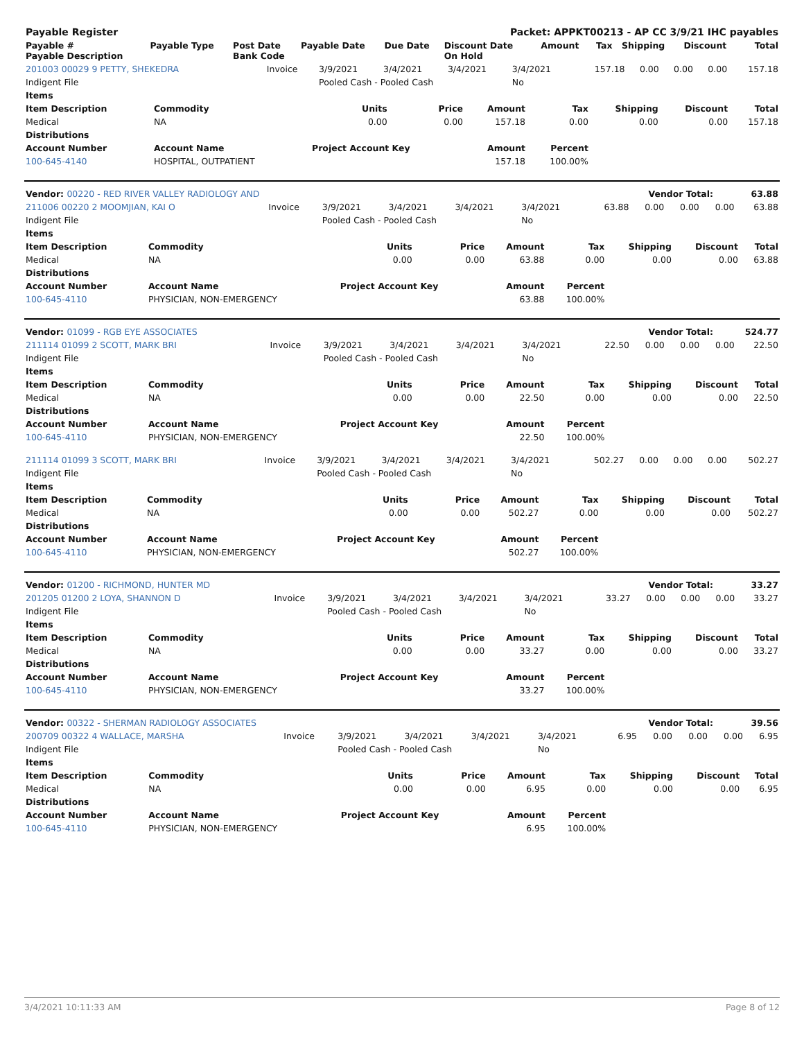| Payable Register | | | | | Packet: APPKT00213 - AP CC 3/9/21 IHC payables | | | | | |
| --- | --- | --- | --- | --- | --- | --- | --- | --- | --- | --- |
| Payable # Payable Description | Payable Type | Post Date Bank Code | Payable Date | Due Date | Discount Date On Hold | Amount | Tax | Shipping | Discount | Total |
| 201003 00029 9 PETTY, SHEKEDRA | Invoice | 3/9/2021 | 3/4/2021 | 3/4/2021 | 3/4/2021 | 157.18 | 0.00 | 0.00 | 0.00 | 157.18 |
| Indigent File | | Pooled Cash - Pooled Cash | | | No | | | | | |
| Items | | | | | | | | |
| --- | --- | --- | --- | --- | --- | --- | --- | --- |
| Item Description | Commodity | Units | Price | Amount | Tax | Shipping | Discount | Total |
| Medical | NA | 0.00 | 0.00 | 157.18 | 0.00 | 0.00 | 0.00 | 157.18 |
| Distributions | | | | | | | | |
| Account Number | Account Name | Project Account Key | | Amount | Percent | | | |
| 100-645-4140 | HOSPITAL, OUTPATIENT | | | 157.18 | 100.00% | | | |
| Vendor: 00220 - RED RIVER VALLEY RADIOLOGY AND | Vendor Total: | 63.88 |
| --- | --- | --- |
| 211006 00220 2 MOOMJIAN, KAI O | Invoice | 3/9/2021 | 3/4/2021 | 3/4/2021 | 3/4/2021 | 63.88 | 0.00 | 0.00 | 0.00 | 63.88 |
| Indigent File | | Pooled Cash - Pooled Cash | | | No | | | | | |
| Items | | | | | | | | |
| --- | --- | --- | --- | --- | --- | --- | --- | --- |
| Item Description | Commodity | Units | Price | Amount | Tax | Shipping | Discount | Total |
| Medical | NA | 0.00 | 0.00 | 63.88 | 0.00 | 0.00 | 0.00 | 63.88 |
| Distributions | | | | | | | | |
| Account Number | Account Name | Project Account Key | | Amount | Percent | | | |
| 100-645-4110 | PHYSICIAN, NON-EMERGENCY | | | 63.88 | 100.00% | | | |
| Vendor: 01099 - RGB EYE ASSOCIATES | Vendor Total: | 524.77 |
| --- | --- | --- |
| 211114 01099 2 SCOTT, MARK BRI | Invoice | 3/9/2021 | 3/4/2021 | 3/4/2021 | 3/4/2021 | 22.50 | 0.00 | 0.00 | 0.00 | 22.50 |
| Indigent File | | Pooled Cash - Pooled Cash | | | No | | | | | |
| Items | | | | | | | | |
| --- | --- | --- | --- | --- | --- | --- | --- | --- |
| Item Description | Commodity | Units | Price | Amount | Tax | Shipping | Discount | Total |
| Medical | NA | 0.00 | 0.00 | 22.50 | 0.00 | 0.00 | 0.00 | 22.50 |
| Distributions | | | | | | | | |
| Account Number | Account Name | Project Account Key | | Amount | Percent | | | |
| 100-645-4110 | PHYSICIAN, NON-EMERGENCY | | | 22.50 | 100.00% | | | |
| 211114 01099 3 SCOTT, MARK BRI | Invoice | 3/9/2021 | 3/4/2021 | 3/4/2021 | 3/4/2021 | 502.27 | 0.00 | 0.00 | 0.00 | 502.27 |
| Indigent File | | Pooled Cash - Pooled Cash | | | No | | | | | |
| Items | | | | | | | | |
| --- | --- | --- | --- | --- | --- | --- | --- | --- |
| Item Description | Commodity | Units | Price | Amount | Tax | Shipping | Discount | Total |
| Medical | NA | 0.00 | 0.00 | 502.27 | 0.00 | 0.00 | 0.00 | 502.27 |
| Distributions | | | | | | | | |
| Account Number | Account Name | Project Account Key | | Amount | Percent | | | |
| 100-645-4110 | PHYSICIAN, NON-EMERGENCY | | | 502.27 | 100.00% | | | |
| Vendor: 01200 - RICHMOND, HUNTER MD | Vendor Total: | 33.27 |
| --- | --- | --- |
| 201205 01200 2 LOYA, SHANNON D | Invoice | 3/9/2021 | 3/4/2021 | 3/4/2021 | 3/4/2021 | 33.27 | 0.00 | 0.00 | 0.00 | 33.27 |
| Indigent File | | Pooled Cash - Pooled Cash | | | No | | | | | |
| Items | | | | | | | | |
| --- | --- | --- | --- | --- | --- | --- | --- | --- |
| Item Description | Commodity | Units | Price | Amount | Tax | Shipping | Discount | Total |
| Medical | NA | 0.00 | 0.00 | 33.27 | 0.00 | 0.00 | 0.00 | 33.27 |
| Distributions | | | | | | | | |
| Account Number | Account Name | Project Account Key | | Amount | Percent | | | |
| 100-645-4110 | PHYSICIAN, NON-EMERGENCY | | | 33.27 | 100.00% | | | |
| Vendor: 00322 - SHERMAN RADIOLOGY ASSOCIATES | Vendor Total: | 39.56 |
| --- | --- | --- |
| 200709 00322 4 WALLACE, MARSHA | Invoice | 3/9/2021 | 3/4/2021 | 3/4/2021 | 3/4/2021 | 6.95 | 0.00 | 0.00 | 0.00 | 6.95 |
| Indigent File | | Pooled Cash - Pooled Cash | | | No | | | | | |
| Items | | | | | | | | |
| --- | --- | --- | --- | --- | --- | --- | --- | --- |
| Item Description | Commodity | Units | Price | Amount | Tax | Shipping | Discount | Total |
| Medical | NA | 0.00 | 0.00 | 6.95 | 0.00 | 0.00 | 0.00 | 6.95 |
| Distributions | | | | | | | | |
| Account Number | Account Name | Project Account Key | | Amount | Percent | | | |
| 100-645-4110 | PHYSICIAN, NON-EMERGENCY | | | 6.95 | 100.00% | | | |
3/4/2021 10:11:33 AM Page 8 of 12